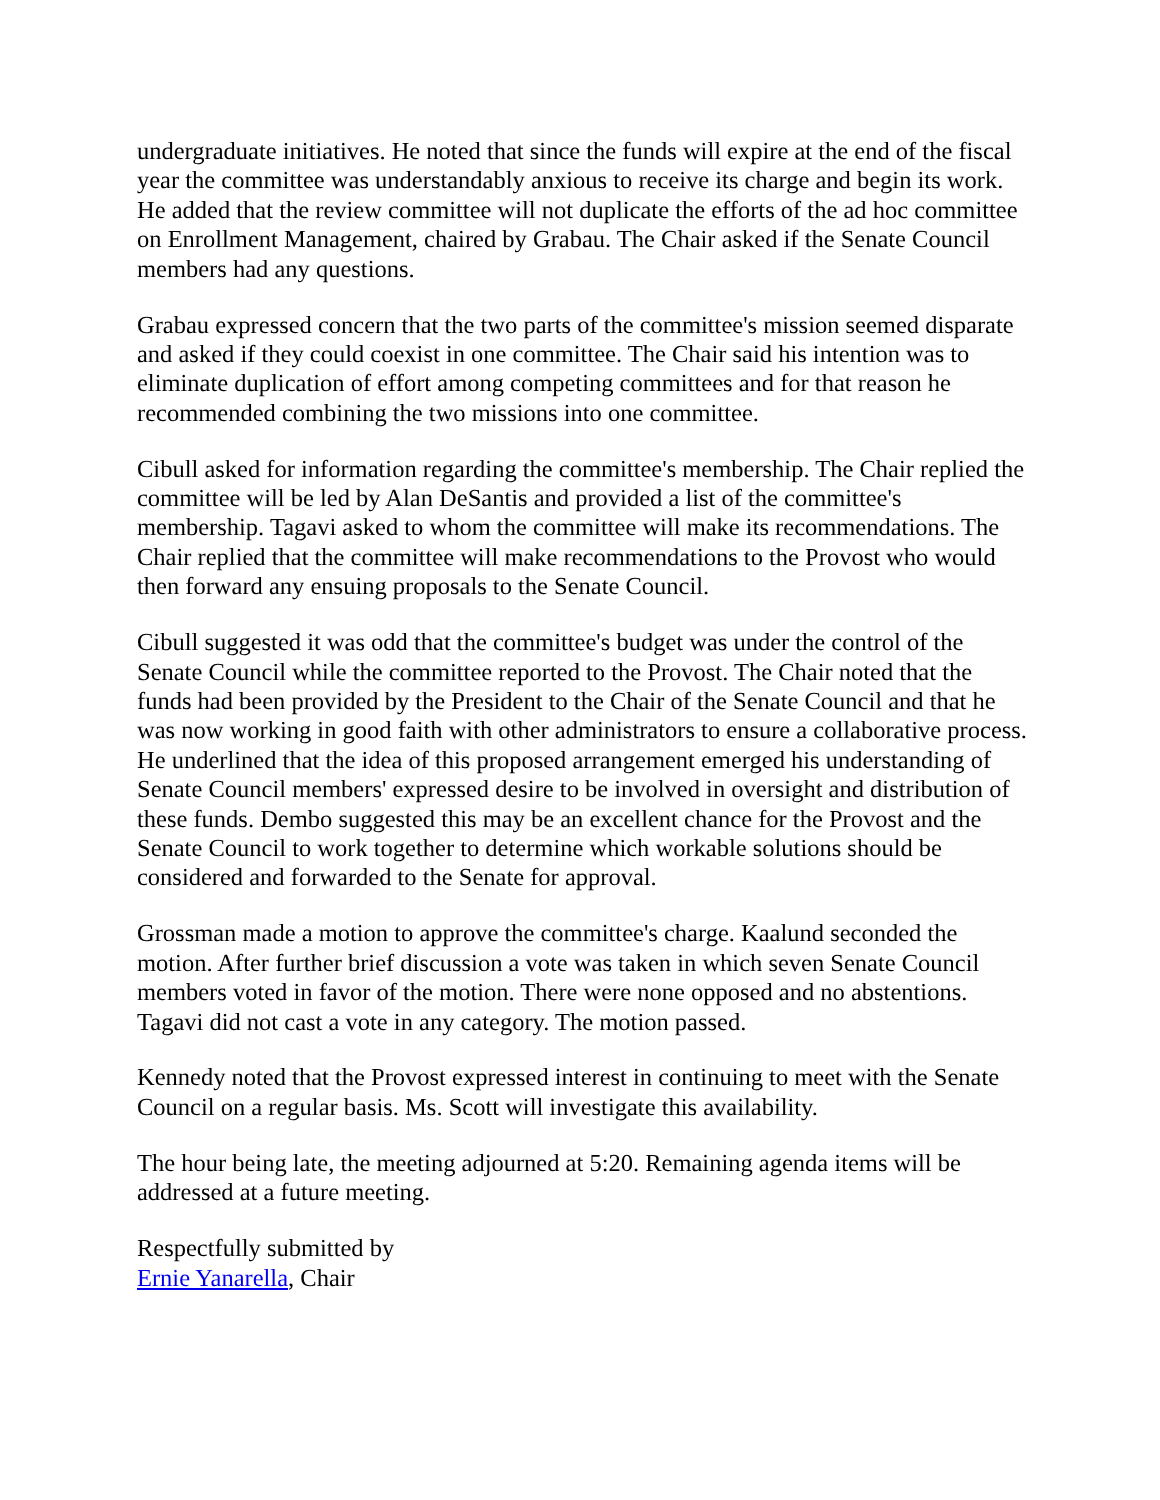undergraduate initiatives. He noted that since the funds will expire at the end of the fiscal year the committee was understandably anxious to receive its charge and begin its work. He added that the review committee will not duplicate the efforts of the ad hoc committee on Enrollment Management, chaired by Grabau. The Chair asked if the Senate Council members had any questions.
Grabau expressed concern that the two parts of the committee's mission seemed disparate and asked if they could coexist in one committee. The Chair said his intention was to eliminate duplication of effort among competing committees and for that reason he recommended combining the two missions into one committee.
Cibull asked for information regarding the committee's membership. The Chair replied the committee will be led by Alan DeSantis and provided a list of the committee's membership. Tagavi asked to whom the committee will make its recommendations. The Chair replied that the committee will make recommendations to the Provost who would then forward any ensuing proposals to the Senate Council.
Cibull suggested it was odd that the committee's budget was under the control of the Senate Council while the committee reported to the Provost. The Chair noted that the funds had been provided by the President to the Chair of the Senate Council and that he was now working in good faith with other administrators to ensure a collaborative process. He underlined that the idea of this proposed arrangement emerged his understanding of Senate Council members' expressed desire to be involved in oversight and distribution of these funds. Dembo suggested this may be an excellent chance for the Provost and the Senate Council to work together to determine which workable solutions should be considered and forwarded to the Senate for approval.
Grossman made a motion to approve the committee's charge. Kaalund seconded the motion. After further brief discussion a vote was taken in which seven Senate Council members voted in favor of the motion. There were none opposed and no abstentions. Tagavi did not cast a vote in any category. The motion passed.
Kennedy noted that the Provost expressed interest in continuing to meet with the Senate Council on a regular basis. Ms. Scott will investigate this availability.
The hour being late, the meeting adjourned at 5:20. Remaining agenda items will be addressed at a future meeting.
Respectfully submitted by
Ernie Yanarella, Chair